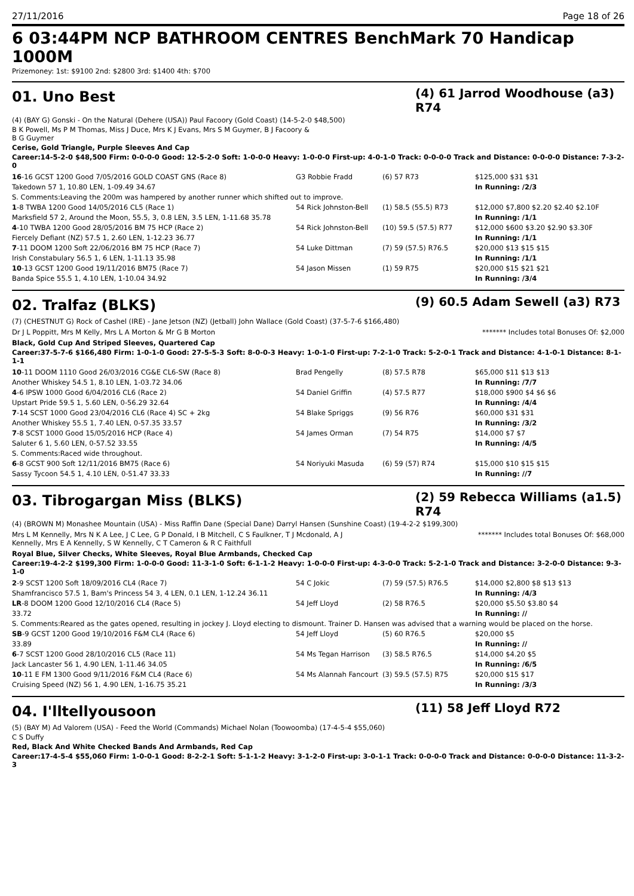27/11/2016 Page 18 of 26
6 03:44PM NCP BATHROOM CENTRES BenchMark 70 Handicap 1000M
Prizemoney: 1st: $9100 2nd: $2800 3rd: $1400 4th: $700
01. Uno Best
(4) 61 Jarrod Woodhouse (a3) R74
(4) (BAY G) Gonski - On the Natural (Dehere (USA)) Paul Facoory (Gold Coast) (14-5-2-0 $48,500)
B K Powell, Ms P M Thomas, Miss J Duce, Mrs K J Evans, Mrs S M Guymer, B J Facoory &
B G Guymer
Cerise, Gold Triangle, Purple Sleeves And Cap
Career:14-5-2-0 $48,500 Firm: 0-0-0-0 Good: 12-5-2-0 Soft: 1-0-0-0 Heavy: 1-0-0-0 First-up: 4-0-1-0 Track: 0-0-0-0 Track and Distance: 0-0-0-0 Distance: 7-3-2-0
| 16 -16 GCST 1200 Good 7/05/2016 GOLD COAST GNS (Race 8) | G3 Robbie Fradd | (6) 57 R73 | $125,000 $31 $31 |
| Takedown 57 1, 10.80 LEN, 1-09.49 34.67 | | | In Running: /2/3 |
| S. Comments:Leaving the 200m was hampered by another runner which shifted out to improve. | | | |
| 1 -8 TWBA 1200 Good 14/05/2016 CL5 (Race 1) | 54 Rick Johnston-Bell | (1) 58.5 (55.5) R73 | $12,000 $7,800 $2.20 $2.40 $2.10F |
| Marksfield 57 2, Around the Moon, 55.5, 3, 0.8 LEN, 3.5 LEN, 1-11.68 35.78 | | | In Running: /1/1 |
| 4 -10 TWBA 1200 Good 28/05/2016 BM 75 HCP (Race 2) | 54 Rick Johnston-Bell | (10) 59.5 (57.5) R77 | $12,000 $600 $3.20 $2.90 $3.30F |
| Fiercely Defiant (NZ) 57.5 1, 2.60 LEN, 1-12.23 36.77 | | | In Running: /1/1 |
| 7 -11 DOOM 1200 Soft 22/06/2016 BM 75 HCP (Race 7) | 54 Luke Dittman | (7) 59 (57.5) R76.5 | $20,000 $13 $15 $15 |
| Irish Constabulary 56.5 1, 6 LEN, 1-11.13 35.98 | | | In Running: /1/1 |
| 10 -13 GCST 1200 Good 19/11/2016 BM75 (Race 7) | 54 Jason Missen | (1) 59 R75 | $20,000 $15 $21 $21 |
| Banda Spice 55.5 1, 4.10 LEN, 1-10.04 34.92 | | | In Running: /3/4 |
02. Tralfaz (BLKS)
(9) 60.5 Adam Sewell (a3) R73
(7) (CHESTNUT G) Rock of Cashel (IRE) - Jane Jetson (NZ) (Jetball) John Wallace (Gold Coast) (37-5-7-6 $166,480)
Dr J L Poppitt, Mrs M Kelly, Mrs L A Morton & Mr G B Morton
******* Includes total Bonuses Of: $2,000
Black, Gold Cup And Striped Sleeves, Quartered Cap
Career:37-5-7-6 $166,480 Firm: 1-0-1-0 Good: 27-5-5-3 Soft: 8-0-0-3 Heavy: 1-0-1-0 First-up: 7-2-1-0 Track: 5-2-0-1 Track and Distance: 4-1-0-1 Distance: 8-1-1-1
| 10 -11 DOOM 1110 Good 26/03/2016 CG&E CL6-SW (Race 8) | Brad Pengelly | (8) 57.5 R78 | $65,000 $11 $13 $13 |
| Another Whiskey 54.5 1, 8.10 LEN, 1-03.72 34.06 | | | In Running: /7/7 |
| 4 -6 IPSW 1000 Good 6/04/2016 CL6 (Race 2) | 54 Daniel Griffin | (4) 57.5 R77 | $18,000 $900 $4 $6 $6 |
| Upstart Pride 59.5 1, 5.60 LEN, 0-56.29 32.64 | | | In Running: /4/4 |
| 7 -14 SCST 1000 Good 23/04/2016 CL6 (Race 4) SC + 2kg | 54 Blake Spriggs | (9) 56 R76 | $60,000 $31 $31 |
| Another Whiskey 55.5 1, 7.40 LEN, 0-57.35 33.57 | | | In Running: /3/2 |
| 7 -8 SCST 1000 Good 15/05/2016 HCP (Race 4) | 54 James Orman | (7) 54 R75 | $14,000 $7 $7 |
| Saluter 6 1, 5.60 LEN, 0-57.52 33.55 | | | In Running: /4/5 |
| S. Comments:Raced wide throughout. | | | |
| 6 -8 GCST 900 Soft 12/11/2016 BM75 (Race 6) | 54 Noriyuki Masuda | (6) 59 (57) R74 | $15,000 $10 $15 $15 |
| Sassy Tycoon 54.5 1, 4.10 LEN, 0-51.47 33.33 | | | In Running: //7 |
03. Tibrogargan Miss (BLKS)
(2) 59 Rebecca Williams (a1.5) R74
(4) (BROWN M) Monashee Mountain (USA) - Miss Raffin Dane (Special Dane) Darryl Hansen (Sunshine Coast) (19-4-2-2 $199,300)
Mrs L M Kennelly, Mrs N K A Lee, J C Lee, G P Donald, I B Mitchell, C S Faulkner, T J Mcdonald, A J Kennelly, Mrs E A Kennelly, S W Kennelly, C T Cameron & R C Faithfull
******* Includes total Bonuses Of: $68,000
Royal Blue, Silver Checks, White Sleeves, Royal Blue Armbands, Checked Cap
Career:19-4-2-2 $199,300 Firm: 1-0-0-0 Good: 11-3-1-0 Soft: 6-1-1-2 Heavy: 1-0-0-0 First-up: 4-3-0-0 Track: 5-2-1-0 Track and Distance: 3-2-0-0 Distance: 9-3-1-0
| 2 -9 SCST 1200 Soft 18/09/2016 CL4 (Race 7) | 54 C Jokic | (7) 59 (57.5) R76.5 | $14,000 $2,800 $8 $13 $13 |
| Shamfrancisco 57.5 1, Bam's Princess 54 3, 4 LEN, 0.1 LEN, 1-12.24 36.11 | | | In Running: /4/3 |
| LR -8 DOOM 1200 Good 12/10/2016 CL4 (Race 5) | 54 Jeff Lloyd | (2) 58 R76.5 | $20,000 $5.50 $3.80 $4 |
| 33.72 | | | In Running: // |
| S. Comments:Reared as the gates opened, resulting in jockey J. Lloyd electing to dismount. Trainer D. Hansen was advised that a warning would be placed on the horse. | | | |
| SB -9 GCST 1200 Good 19/10/2016 F&M CL4 (Race 6) | 54 Jeff Lloyd | (5) 60 R76.5 | $20,000 $5 |
| 33.89 | | | In Running: // |
| 6 -7 SCST 1200 Good 28/10/2016 CL5 (Race 11) | 54 Ms Tegan Harrison | (3) 58.5 R76.5 | $14,000 $4.20 $5 |
| Jack Lancaster 56 1, 4.90 LEN, 1-11.46 34.05 | | | In Running: /6/5 |
| 10 -11 E FM 1300 Good 9/11/2016 F&M CL4 (Race 6) | 54 Ms Alannah Fancourt | (3) 59.5 (57.5) R75 | $20,000 $15 $17 |
| Cruising Speed (NZ) 56 1, 4.90 LEN, 1-16.75 35.21 | | | In Running: /3/3 |
04. I'lltellyousoon
(11) 58 Jeff Lloyd R72
(5) (BAY M) Ad Valorem (USA) - Feed the World (Commands) Michael Nolan (Toowoomba) (17-4-5-4 $55,060)
C S Duffy
Red, Black And White Checked Bands And Armbands, Red Cap
Career:17-4-5-4 $55,060 Firm: 1-0-0-1 Good: 8-2-2-1 Soft: 5-1-1-2 Heavy: 3-1-2-0 First-up: 3-0-1-1 Track: 0-0-0-0 Track and Distance: 0-0-0-0 Distance: 11-3-2-3